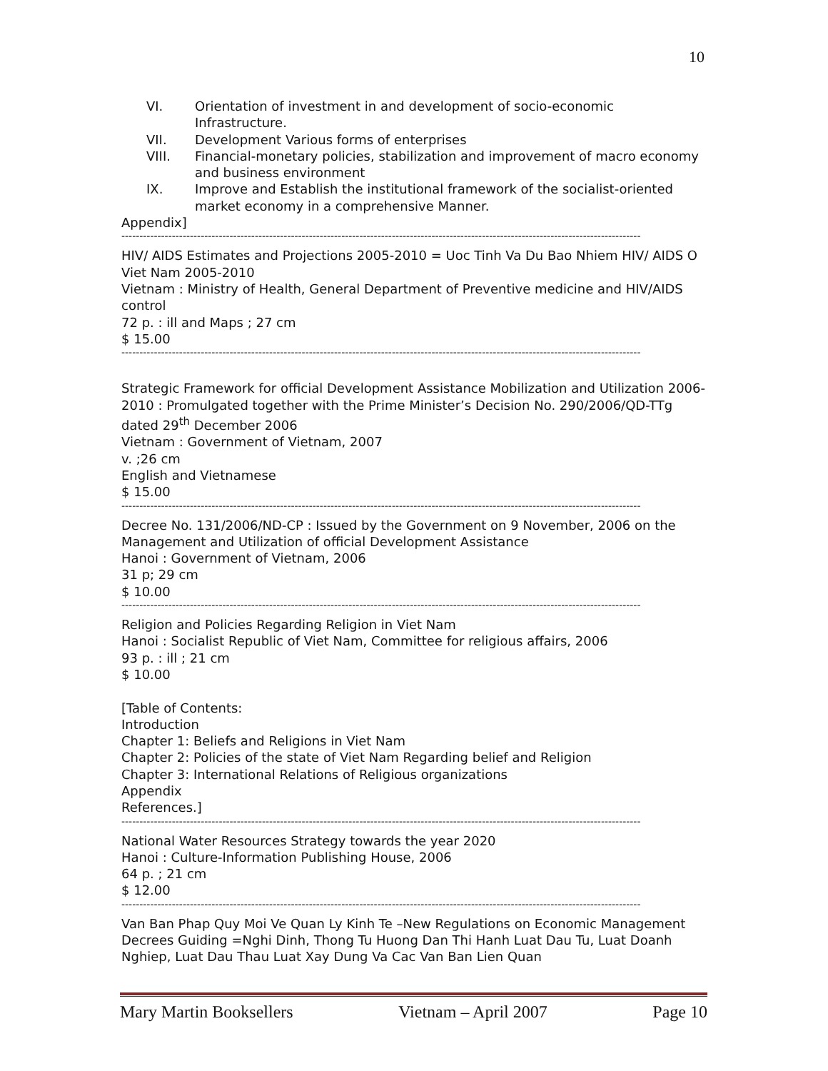10
VI. Orientation of investment in and development of socio-economic Infrastructure.
VII. Development Various forms of enterprises
VIII. Financial-monetary policies, stabilization and improvement of macro economy and business environment
IX. Improve and Establish the institutional framework of the socialist-oriented market economy in a comprehensive Manner.
Appendix]
------------------------------------------------------------------------------------------------------------------------------------------------
HIV/ AIDS Estimates and Projections 2005-2010 = Uoc Tinh Va Du Bao Nhiem HIV/ AIDS O Viet Nam 2005-2010
Vietnam : Ministry of Health, General Department of Preventive medicine and HIV/AIDS control
72 p. : ill and Maps ; 27 cm
$ 15.00
------------------------------------------------------------------------------------------------------------------------------------------------
Strategic Framework for official Development Assistance Mobilization and Utilization 2006-2010 : Promulgated together with the Prime Minister’s Decision No. 290/2006/QD-TTg dated 29<sup>th</sup> December 2006
Vietnam : Government of Vietnam, 2007
v. ;26 cm
English and Vietnamese
$ 15.00
------------------------------------------------------------------------------------------------------------------------------------------------
Decree No. 131/2006/ND-CP : Issued by the Government on 9 November, 2006 on the Management and Utilization of official Development Assistance
Hanoi : Government of Vietnam, 2006
31 p; 29 cm
$ 10.00
------------------------------------------------------------------------------------------------------------------------------------------------
Religion and Policies Regarding Religion in Viet Nam
Hanoi : Socialist Republic of Viet Nam, Committee for religious affairs, 2006
93 p. : ill ; 21 cm
$ 10.00
[Table of Contents:
Introduction
Chapter 1: Beliefs and Religions in Viet Nam
Chapter 2: Policies of the state of Viet Nam Regarding belief and Religion
Chapter 3: International Relations of Religious organizations
Appendix
References.]
------------------------------------------------------------------------------------------------------------------------------------------------
National Water Resources Strategy towards the year 2020
Hanoi : Culture-Information Publishing House, 2006
64 p. ; 21 cm
$ 12.00
------------------------------------------------------------------------------------------------------------------------------------------------
Van Ban Phap Quy Moi Ve Quan Ly Kinh Te –New Regulations on Economic Management Decrees Guiding =Nghi Dinh, Thong Tu Huong Dan Thi Hanh Luat Dau Tu, Luat Doanh Nghiep, Luat Dau Thau Luat Xay Dung Va Cac Van Ban Lien Quan
Mary Martin Booksellers Vietnam – April 2007 Page 10